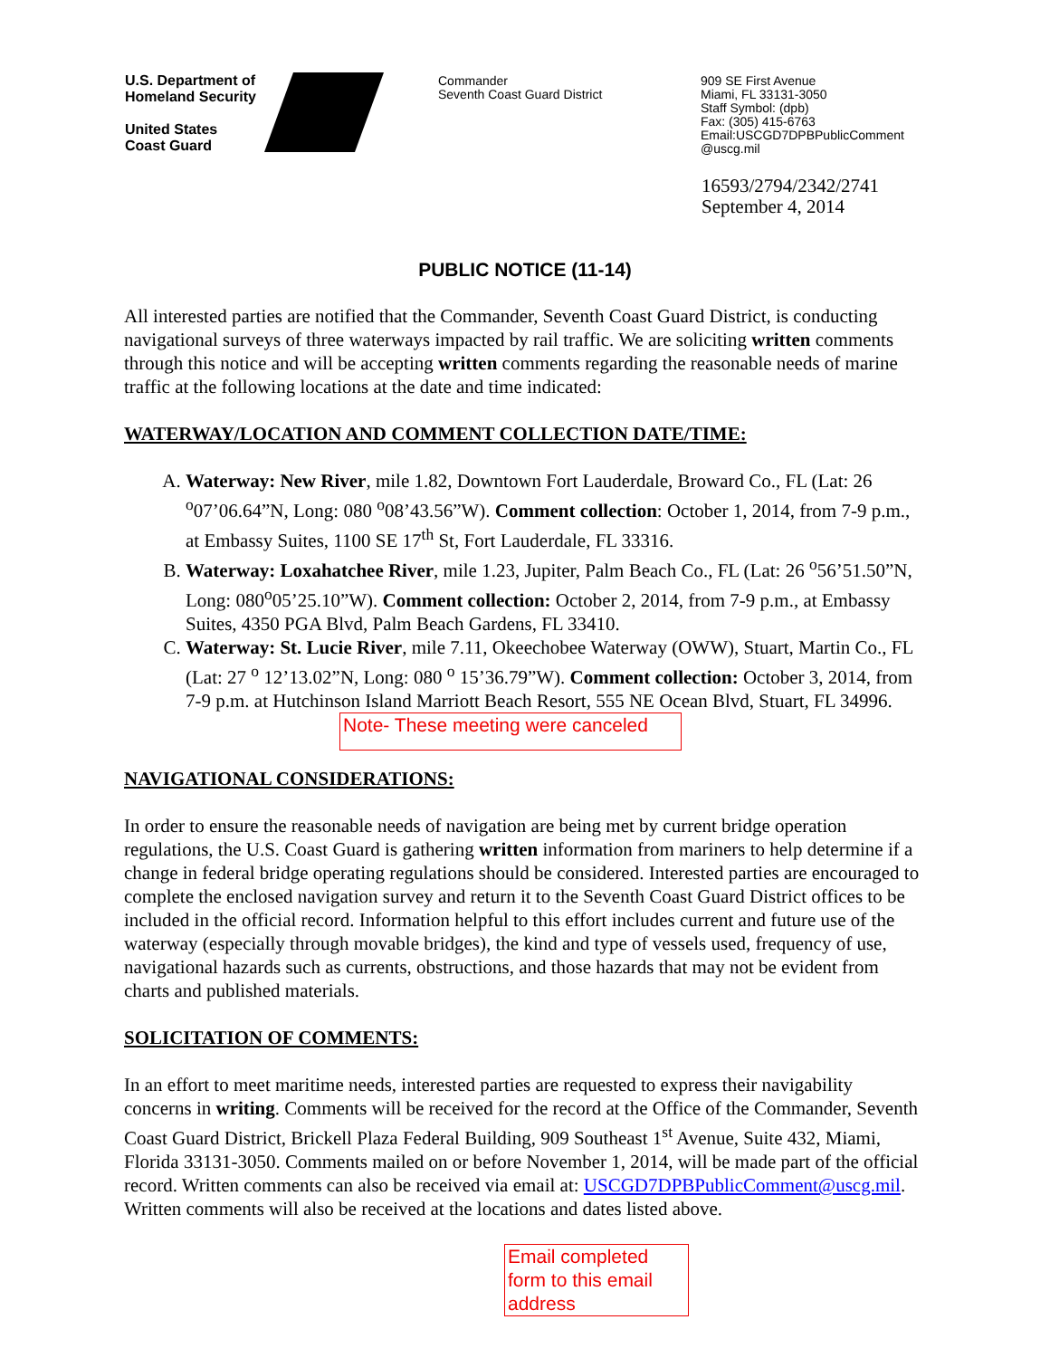U.S. Department of
Homeland Security
United States
Coast Guard
Commander
Seventh Coast Guard District
909 SE First Avenue
Miami, FL 33131-3050
Staff Symbol: (dpb)
Fax: (305) 415-6763
Email:USCGD7DPBPublicComment
@uscg.mil
16593/2794/2342/2741
September 4, 2014
PUBLIC NOTICE (11-14)
All interested parties are notified that the Commander, Seventh Coast Guard District, is conducting navigational surveys of three waterways impacted by rail traffic. We are soliciting written comments through this notice and will be accepting written comments regarding the reasonable needs of marine traffic at the following locations at the date and time indicated:
WATERWAY/LOCATION AND COMMENT COLLECTION DATE/TIME:
A. Waterway: New River, mile 1.82, Downtown Fort Lauderdale, Broward Co., FL (Lat: 26 <sup>o</sup>07’06.64”N, Long: 080 <sup>o</sup>08’43.56”W). Comment collection: October 1, 2014, from 7-9 p.m., at Embassy Suites, 1100 SE 17<sup>th</sup> St, Fort Lauderdale, FL 33316.
B. Waterway: Loxahatchee River, mile 1.23, Jupiter, Palm Beach Co., FL (Lat: 26 <sup>o</sup>56’51.50”N, Long: 080<sup>o</sup>05’25.10”W). Comment collection: October 2, 2014, from 7-9 p.m., at Embassy Suites, 4350 PGA Blvd, Palm Beach Gardens, FL 33410.
C. Waterway: St. Lucie River, mile 7.11, Okeechobee Waterway (OWW), Stuart, Martin Co., FL (Lat: 27 <sup>o</sup> 12’13.02”N, Long: 080 <sup>o</sup> 15’36.79”W). Comment collection: October 3, 2014, from 7-9 p.m. at Hutchinson Island Marriott Beach Resort, 555 NE Ocean Blvd, Stuart, FL 34996. Note- These meeting were canceled
NAVIGATIONAL CONSIDERATIONS:
In order to ensure the reasonable needs of navigation are being met by current bridge operation regulations, the U.S. Coast Guard is gathering written information from mariners to help determine if a change in federal bridge operating regulations should be considered. Interested parties are encouraged to complete the enclosed navigation survey and return it to the Seventh Coast Guard District offices to be included in the official record. Information helpful to this effort includes current and future use of the waterway (especially through movable bridges), the kind and type of vessels used, frequency of use, navigational hazards such as currents, obstructions, and those hazards that may not be evident from charts and published materials.
SOLICITATION OF COMMENTS:
In an effort to meet maritime needs, interested parties are requested to express their navigability concerns in writing. Comments will be received for the record at the Office of the Commander, Seventh Coast Guard District, Brickell Plaza Federal Building, 909 Southeast 1<sup>st</sup> Avenue, Suite 432, Miami, Florida 33131-3050. Comments mailed on or before November 1, 2014, will be made part of the official record. Written comments can also be received via email at: USCGD7DPBPublicComment@uscg.mil. Written comments will also be received at the locations and dates listed above.
Email completed form to this email address